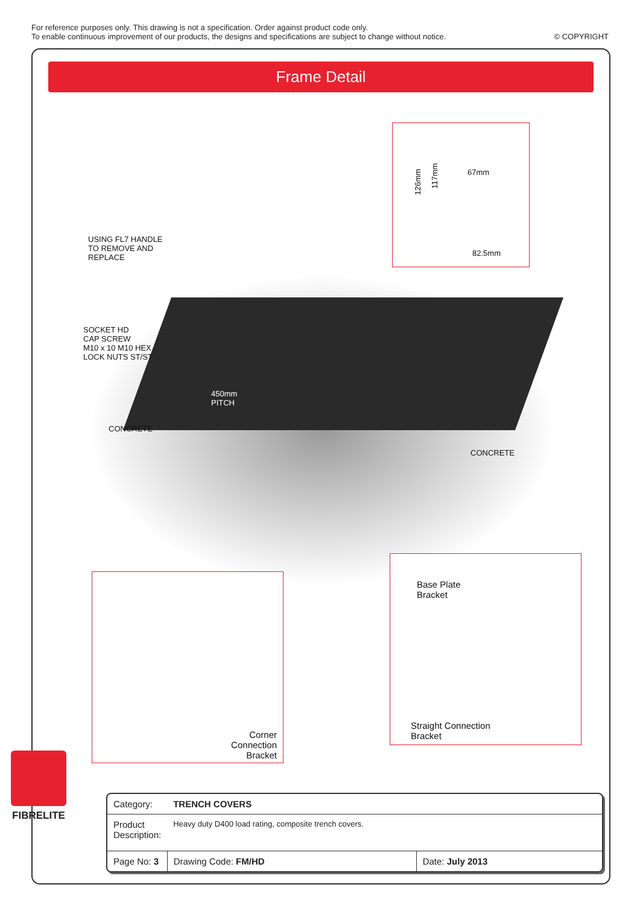For reference purposes only. This drawing is not a specification. Order against product code only.
To enable continuous improvement of our products, the designs and specifications are subject to change without notice.
© COPYRIGHT
Frame Detail
USING FL7 HANDLE
TO REMOVE AND
REPLACE
SOCKET HD
CAP SCREW
M10 x 10 M10 HEX
LOCK NUTS ST/ST
450mm
PITCH
CONCRETE
CONCRETE
126mm
117mm 67mm
82.5mm
Corner
Connection
Bracket
Base Plate
Bracket
Straight Connection
Bracket
FIBRELITE
| Category: | TRENCH COVERS | |
| Product Description: | Heavy duty D400 load rating, composite trench covers. | |
| Page No: 3 | Drawing Code: FM/HD | Date: July 2013 |